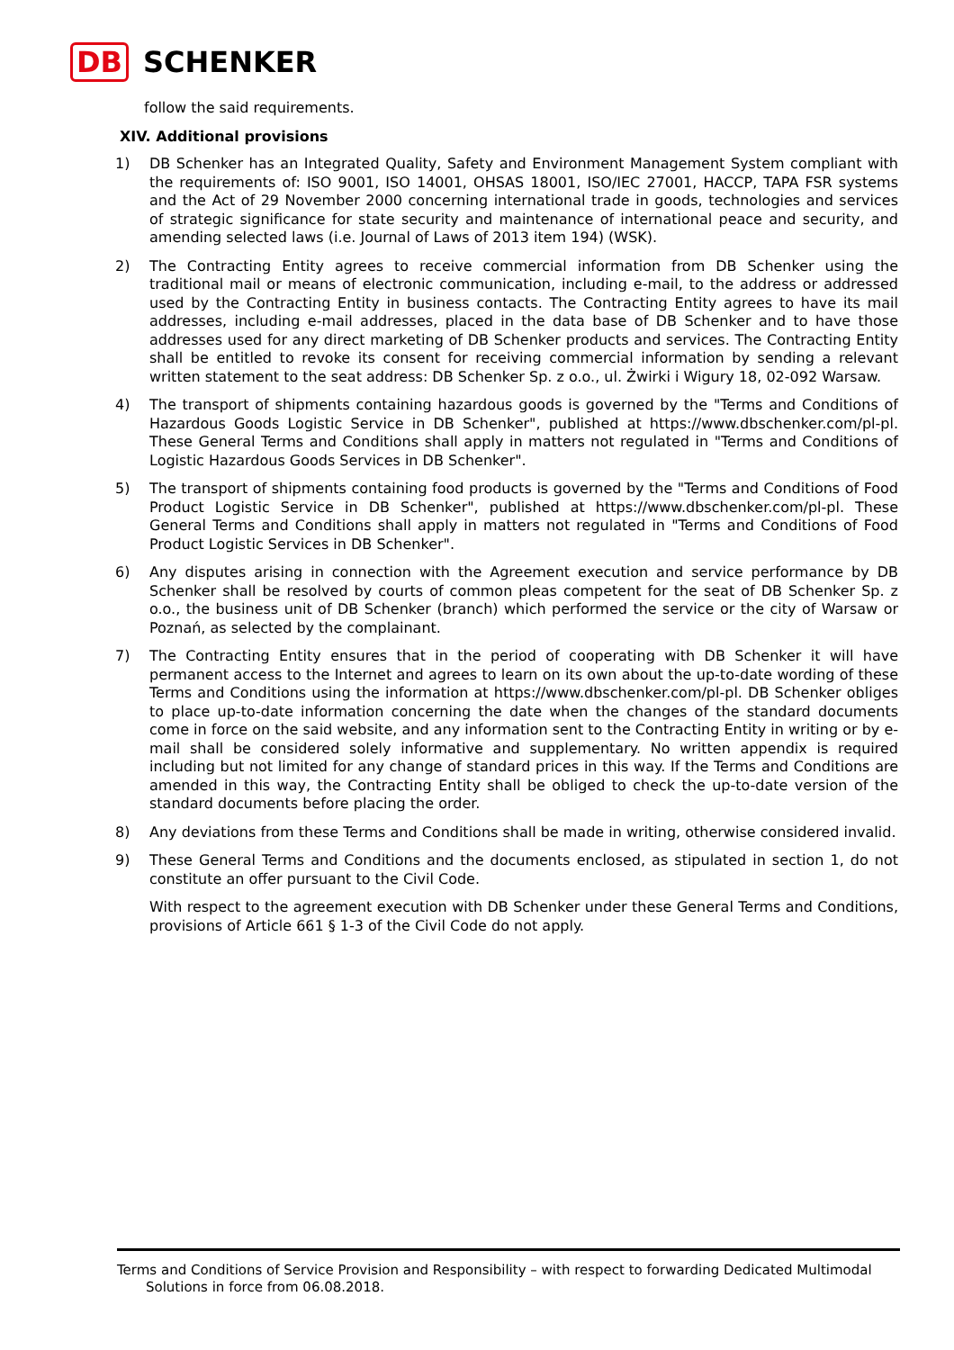DB SCHENKER
follow the said requirements.
XIV. Additional provisions
1) DB Schenker has an Integrated Quality, Safety and Environment Management System compliant with the requirements of: ISO 9001, ISO 14001, OHSAS 18001, ISO/IEC 27001, HACCP, TAPA FSR systems and the Act of 29 November 2000 concerning international trade in goods, technologies and services of strategic significance for state security and maintenance of international peace and security, and amending selected laws (i.e. Journal of Laws of 2013 item 194) (WSK).
2) The Contracting Entity agrees to receive commercial information from DB Schenker using the traditional mail or means of electronic communication, including e-mail, to the address or addressed used by the Contracting Entity in business contacts. The Contracting Entity agrees to have its mail addresses, including e-mail addresses, placed in the data base of DB Schenker and to have those addresses used for any direct marketing of DB Schenker products and services. The Contracting Entity shall be entitled to revoke its consent for receiving commercial information by sending a relevant written statement to the seat address: DB Schenker Sp. z o.o., ul. Żwirki i Wigury 18, 02-092 Warsaw.
4) The transport of shipments containing hazardous goods is governed by the "Terms and Conditions of Hazardous Goods Logistic Service in DB Schenker", published at https://www.dbschenker.com/pl-pl. These General Terms and Conditions shall apply in matters not regulated in "Terms and Conditions of Logistic Hazardous Goods Services in DB Schenker".
5) The transport of shipments containing food products is governed by the "Terms and Conditions of Food Product Logistic Service in DB Schenker", published at https://www.dbschenker.com/pl-pl. These General Terms and Conditions shall apply in matters not regulated in "Terms and Conditions of Food Product Logistic Services in DB Schenker".
6) Any disputes arising in connection with the Agreement execution and service performance by DB Schenker shall be resolved by courts of common pleas competent for the seat of DB Schenker Sp. z o.o., the business unit of DB Schenker (branch) which performed the service or the city of Warsaw or Poznań, as selected by the complainant.
7) The Contracting Entity ensures that in the period of cooperating with DB Schenker it will have permanent access to the Internet and agrees to learn on its own about the up-to-date wording of these Terms and Conditions using the information at https://www.dbschenker.com/pl-pl. DB Schenker obliges to place up-to-date information concerning the date when the changes of the standard documents come in force on the said website, and any information sent to the Contracting Entity in writing or by e-mail shall be considered solely informative and supplementary. No written appendix is required including but not limited for any change of standard prices in this way. If the Terms and Conditions are amended in this way, the Contracting Entity shall be obliged to check the up-to-date version of the standard documents before placing the order.
8) Any deviations from these Terms and Conditions shall be made in writing, otherwise considered invalid.
9) These General Terms and Conditions and the documents enclosed, as stipulated in section 1, do not constitute an offer pursuant to the Civil Code.
With respect to the agreement execution with DB Schenker under these General Terms and Conditions, provisions of Article 661 § 1-3 of the Civil Code do not apply.
Terms and Conditions of Service Provision and Responsibility – with respect to forwarding Dedicated Multimodal
Solutions in force from 06.08.2018.